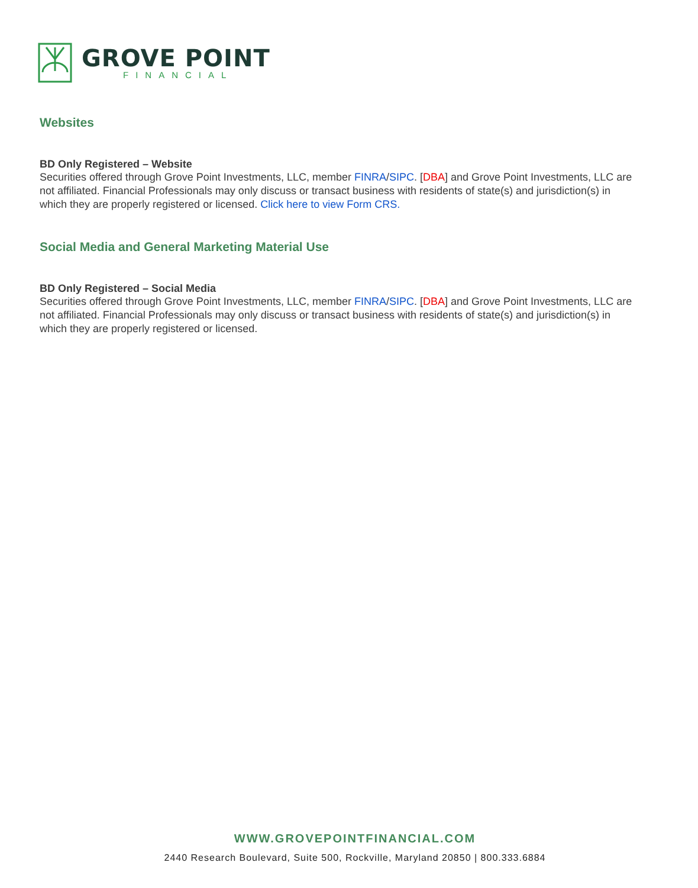GROVE POINT
FINANCIAL
Websites
BD Only Registered – Website
Securities offered through Grove Point Investments, LLC, member FINRA/SIPC. [DBA] and Grove Point Investments, LLC are not affiliated. Financial Professionals may only discuss or transact business with residents of state(s) and jurisdiction(s) in which they are properly registered or licensed. Click here to view Form CRS.
Social Media and General Marketing Material Use
BD Only Registered – Social Media
Securities offered through Grove Point Investments, LLC, member FINRA/SIPC. [DBA] and Grove Point Investments, LLC are not affiliated. Financial Professionals may only discuss or transact business with residents of state(s) and jurisdiction(s) in which they are properly registered or licensed.
WWW.GROVEPOINTFINANCIAL.COM
2440 Research Boulevard, Suite 500, Rockville, Maryland 20850 | 800.333.6884